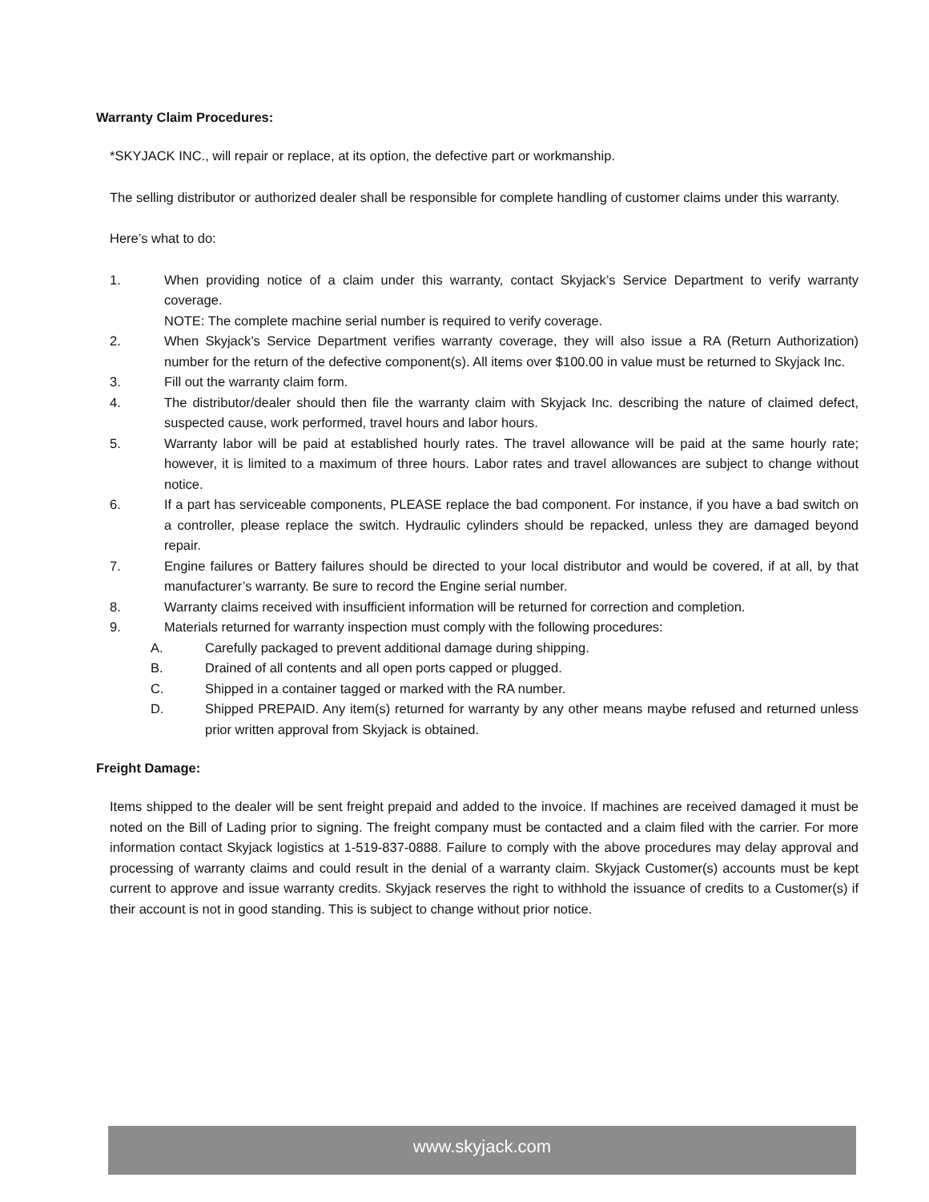Warranty Claim Procedures:
*SKYJACK INC., will repair or replace, at its option, the defective part or workmanship.
The selling distributor or authorized dealer shall be responsible for complete handling of customer claims under this warranty.
Here’s what to do:
1. When providing notice of a claim under this warranty, contact Skyjack’s Service Department to verify warranty coverage.
NOTE: The complete machine serial number is required to verify coverage.
2. When Skyjack’s Service Department verifies warranty coverage, they will also issue a RA (Return Authorization) number for the return of the defective component(s). All items over $100.00 in value must be returned to Skyjack Inc.
3. Fill out the warranty claim form.
4. The distributor/dealer should then file the warranty claim with Skyjack Inc. describing the nature of claimed defect, suspected cause, work performed, travel hours and labor hours.
5. Warranty labor will be paid at established hourly rates. The travel allowance will be paid at the same hourly rate; however, it is limited to a maximum of three hours. Labor rates and travel allowances are subject to change without notice.
6. If a part has serviceable components, PLEASE replace the bad component. For instance, if you have a bad switch on a controller, please replace the switch. Hydraulic cylinders should be repacked, unless they are damaged beyond repair.
7. Engine failures or Battery failures should be directed to your local distributor and would be covered, if at all, by that manufacturer’s warranty. Be sure to record the Engine serial number.
8. Warranty claims received with insufficient information will be returned for correction and completion.
9. Materials returned for warranty inspection must comply with the following procedures:
A. Carefully packaged to prevent additional damage during shipping.
B. Drained of all contents and all open ports capped or plugged.
C. Shipped in a container tagged or marked with the RA number.
D. Shipped PREPAID. Any item(s) returned for warranty by any other means maybe refused and returned unless prior written approval from Skyjack is obtained.
Freight Damage:
Items shipped to the dealer will be sent freight prepaid and added to the invoice. If machines are received damaged it must be noted on the Bill of Lading prior to signing. The freight company must be contacted and a claim filed with the carrier. For more information contact Skyjack logistics at 1-519-837-0888. Failure to comply with the above procedures may delay approval and processing of warranty claims and could result in the denial of a warranty claim. Skyjack Customer(s) accounts must be kept current to approve and issue warranty credits. Skyjack reserves the right to withhold the issuance of credits to a Customer(s) if their account is not in good standing. This is subject to change without prior notice.
www.skyjack.com